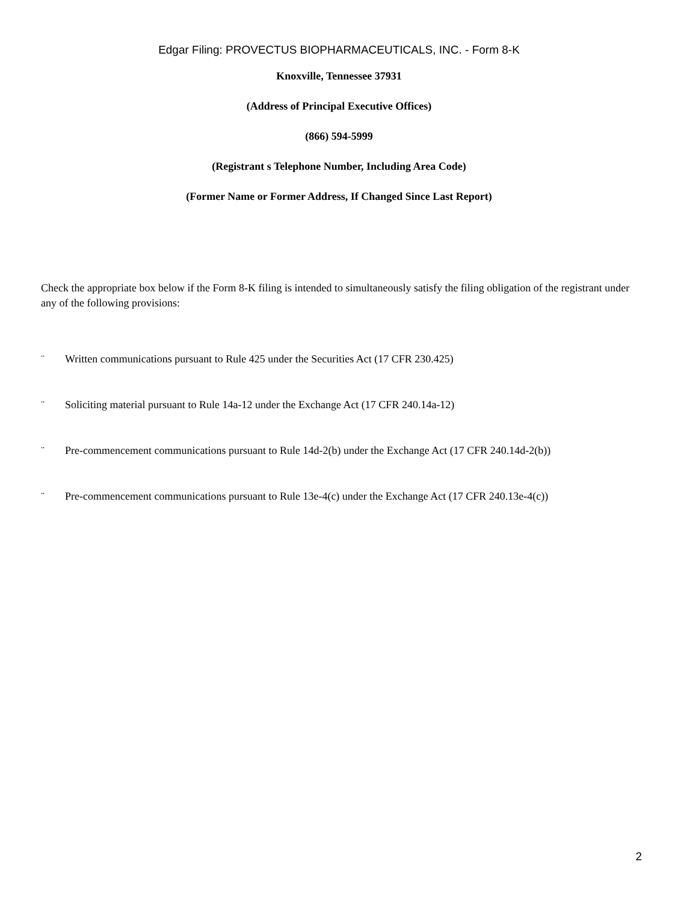Edgar Filing: PROVECTUS BIOPHARMACEUTICALS, INC. - Form 8-K
Knoxville, Tennessee 37931
(Address of Principal Executive Offices)
(866) 594-5999
(Registrant s Telephone Number, Including Area Code)
(Former Name or Former Address, If Changed Since Last Report)
Check the appropriate box below if the Form 8-K filing is intended to simultaneously satisfy the filing obligation of the registrant under any of the following provisions:
¨ Written communications pursuant to Rule 425 under the Securities Act (17 CFR 230.425)
¨ Soliciting material pursuant to Rule 14a-12 under the Exchange Act (17 CFR 240.14a-12)
¨ Pre-commencement communications pursuant to Rule 14d-2(b) under the Exchange Act (17 CFR 240.14d-2(b))
¨ Pre-commencement communications pursuant to Rule 13e-4(c) under the Exchange Act (17 CFR 240.13e-4(c))
2